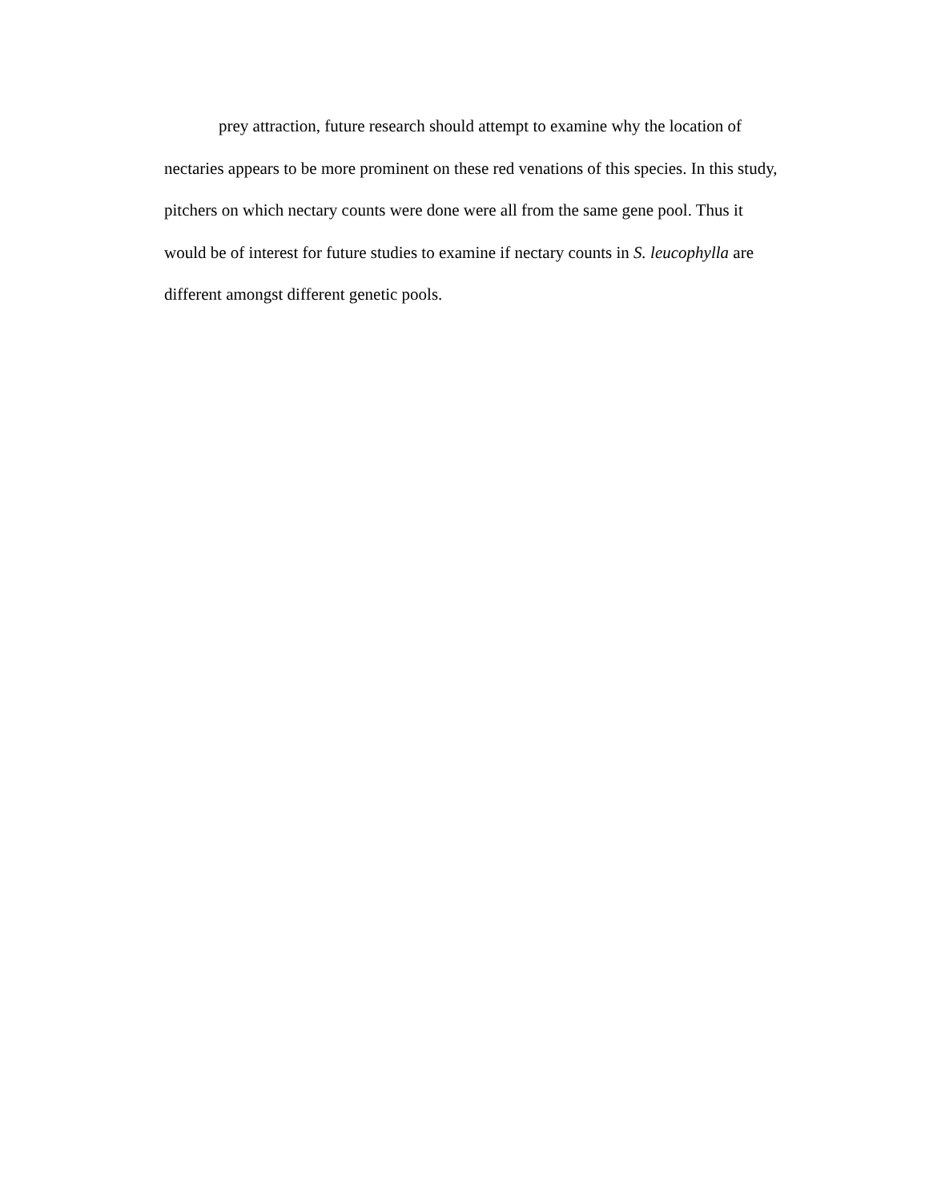prey attraction, future research should attempt to examine why the location of nectaries appears to be more prominent on these red venations of this species. In this study, pitchers on which nectary counts were done were all from the same gene pool. Thus it would be of interest for future studies to examine if nectary counts in S. leucophylla are different amongst different genetic pools.